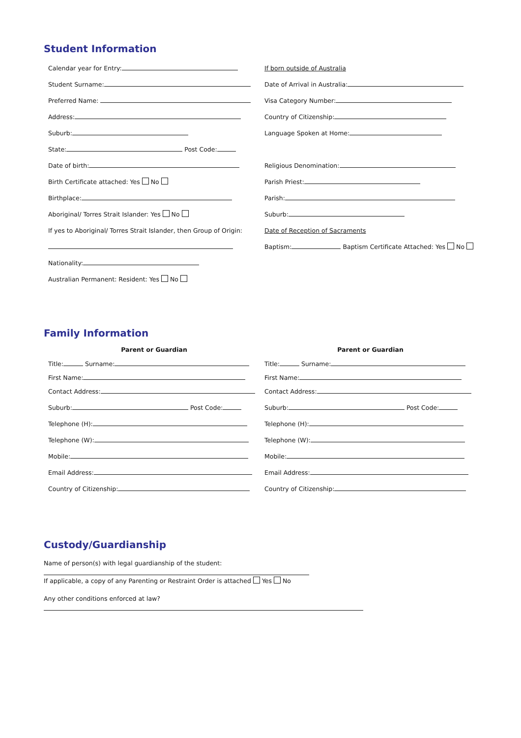Student Information
Calendar year for Entry:
Student Surname:
Preferred Name:
Address:
Suburb:
State: Post Code:
Date of birth:
Birth Certificate attached: Yes No
Birthplace:
Aboriginal/ Torres Strait Islander: Yes No
If yes to Aboriginal/ Torres Strait Islander, then Group of Origin:
Nationality:
Australian Permanent: Resident: Yes No
If born outside of Australia
Date of Arrival in Australia:
Visa Category Number:
Country of Citizenship:
Language Spoken at Home:
Religious Denomination:
Parish Priest:
Parish:
Suburb:
Date of Reception of Sacraments
Baptism: Baptism Certificate Attached: Yes No
Family Information
Parent or Guardian
Title: Surname:
First Name:
Contact Address:
Suburb: Post Code:
Telephone (H):
Telephone (W):
Mobile:
Email Address:
Country of Citizenship:
Parent or Guardian
Title: Surname:
First Name:
Contact Address:
Suburb: Post Code:
Telephone (H):
Telephone (W):
Mobile:
Email Address:
Country of Citizenship:
Custody/Guardianship
Name of person(s) with legal guardianship of the student:
If applicable, a copy of any Parenting or Restraint Order is attached Yes No
Any other conditions enforced at law?